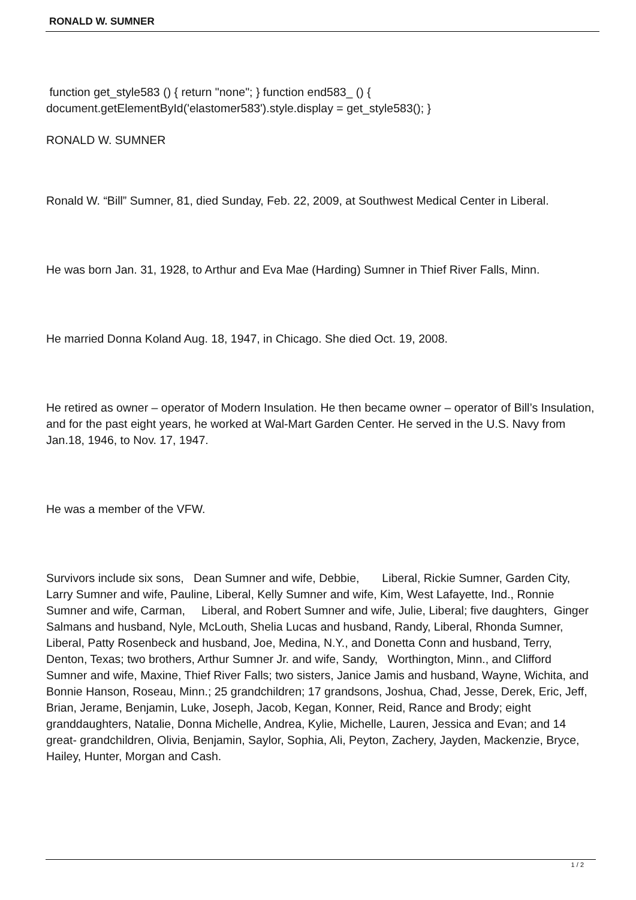RONALD W. SUMNER
function get_style583 () { return "none"; } function end583_ () { document.getElementById('elastomer583').style.display = get_style583(); }
RONALD W. SUMNER
Ronald W. “Bill” Sumner, 81, died Sunday, Feb. 22, 2009, at Southwest Medical Center in Liberal.
He was born Jan. 31, 1928, to Arthur and Eva Mae (Harding) Sumner in Thief River Falls, Minn.
He married Donna Koland Aug. 18, 1947, in Chicago. She died Oct. 19, 2008.
He retired as owner – operator of Modern Insulation. He then became owner – operator of Bill’s Insulation, and for the past eight years, he worked at Wal-Mart Garden Center. He served in the U.S. Navy from Jan.18, 1946, to Nov. 17, 1947.
He was a member of the VFW.
Survivors include six sons, Dean Sumner and wife, Debbie, Liberal, Rickie Sumner, Garden City, Larry Sumner and wife, Pauline, Liberal, Kelly Sumner and wife, Kim, West Lafayette, Ind., Ronnie Sumner and wife, Carman, Liberal, and Robert Sumner and wife, Julie, Liberal; five daughters, Ginger Salmans and husband, Nyle, McLouth, Shelia Lucas and husband, Randy, Liberal, Rhonda Sumner, Liberal, Patty Rosenbeck and husband, Joe, Medina, N.Y., and Donetta Conn and husband, Terry, Denton, Texas; two brothers, Arthur Sumner Jr. and wife, Sandy, Worthington, Minn., and Clifford Sumner and wife, Maxine, Thief River Falls; two sisters, Janice Jamis and husband, Wayne, Wichita, and Bonnie Hanson, Roseau, Minn.; 25 grandchildren; 17 grandsons, Joshua, Chad, Jesse, Derek, Eric, Jeff, Brian, Jerame, Benjamin, Luke, Joseph, Jacob, Kegan, Konner, Reid, Rance and Brody; eight granddaughters, Natalie, Donna Michelle, Andrea, Kylie, Michelle, Lauren, Jessica and Evan; and 14 great- grandchildren, Olivia, Benjamin, Saylor, Sophia, Ali, Peyton, Zachery, Jayden, Mackenzie, Bryce, Hailey, Hunter, Morgan and Cash.
1 / 2